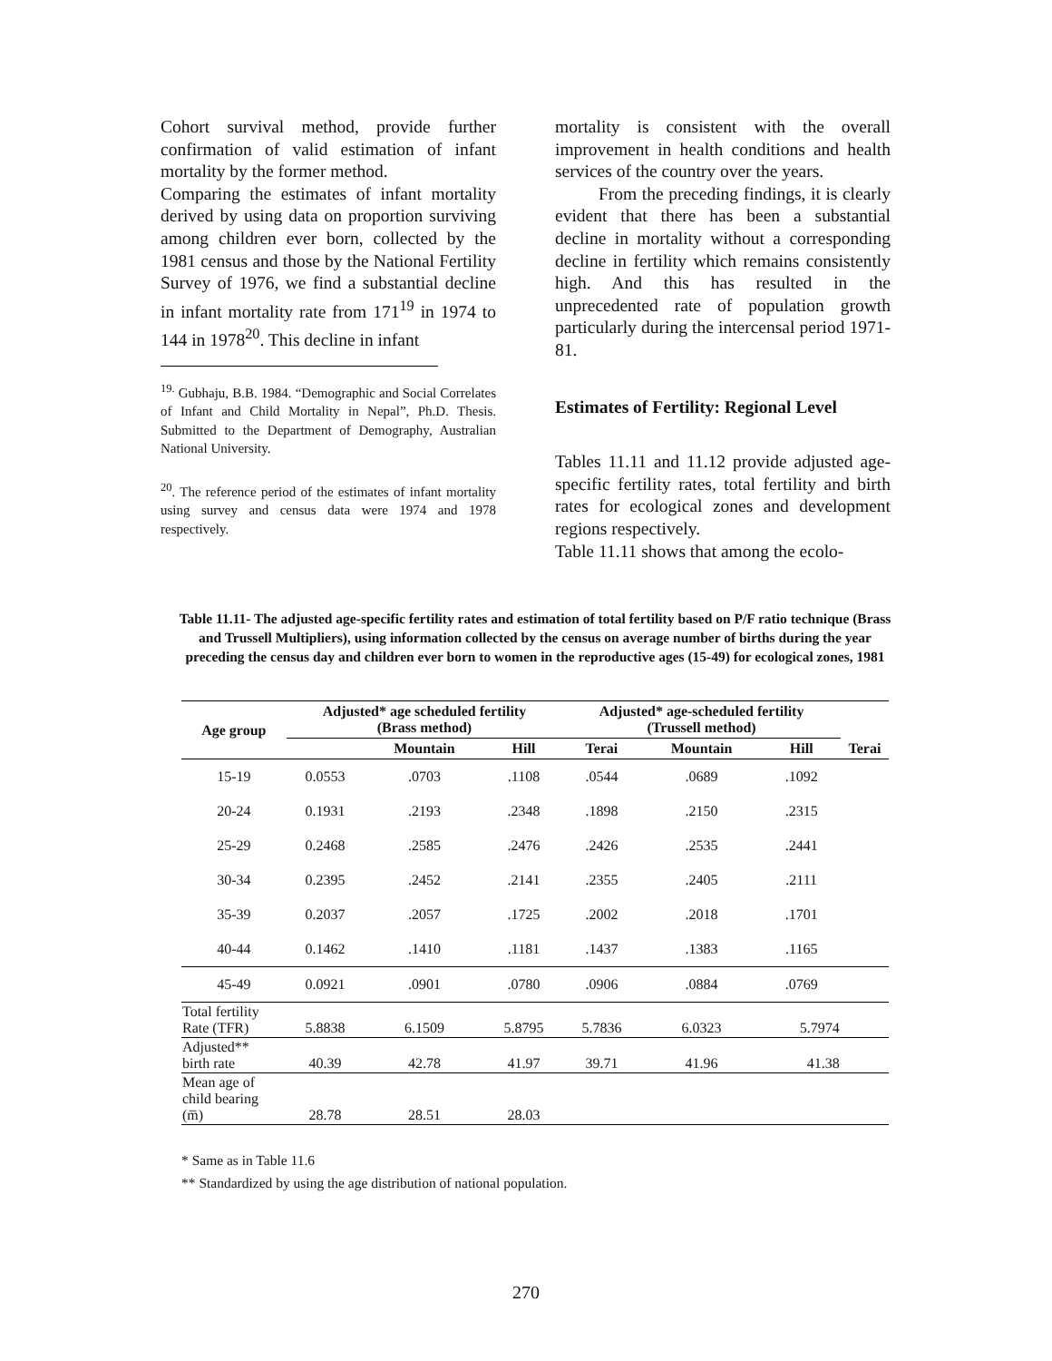Cohort survival method, provide further confirmation of valid estimation of infant mortality by the former method.
Comparing the estimates of infant mortality derived by using data on proportion surviving among children ever born, collected by the 1981 census and those by the National Fertility Survey of 1976, we find a substantial decline in infant mortality rate from 171<sup>19</sup> in 1974 to 144 in 1978<sup>20</sup>. This decline in infant
<sup>19.</sup> Gubhaju, B.B. 1984. “Demographic and Social Correlates of Infant and Child Mortality in Nepal”, Ph.D. Thesis. Submitted to the Department of Demography, Australian National University.
<sup>20</sup>. The reference period of the estimates of infant mortality using survey and census data were 1974 and 1978 respectively.
mortality is consistent with the overall improvement in health conditions and health services of the country over the years.
From the preceding findings, it is clearly evident that there has been a substantial decline in mortality without a corresponding decline in fertility which remains consistently high. And this has resulted in the unprecedented rate of population growth particularly during the intercensal period 1971-81.
Estimates of Fertility: Regional Level
Tables 11.11 and 11.12 provide adjusted age-specific fertility rates, total fertility and birth rates for ecological zones and development regions respectively.
Table 11.11 shows that among the ecolo-
Table 11.11- The adjusted age-specific fertility rates and estimation of total fertility based on P/F ratio technique (Brass and Trussell Multipliers), using information collected by the census on average number of births during the year preceding the census day and children ever born to women in the reproductive ages (15-49) for ecological zones, 1981
| Age group | Adjusted* age scheduled fertility (Brass method) | | | Adjusted* age-scheduled fertility (Trussell method) | | | |
| --- | --- | --- | --- | --- | --- | --- | --- |
| | | Mountain | Hill | Terai | Mountain | Hill | Terai |
| 15-19 | 0.0553 | .0703 | .1108 | .0544 | .0689 | .1092 | |
| 20-24 | 0.1931 | .2193 | .2348 | .1898 | .2150 | .2315 | |
| 25-29 | 0.2468 | .2585 | .2476 | .2426 | .2535 | .2441 | |
| 30-34 | 0.2395 | .2452 | .2141 | .2355 | .2405 | .2111 | |
| 35-39 | 0.2037 | .2057 | .1725 | .2002 | .2018 | .1701 | |
| 40-44 | 0.1462 | .1410 | .1181 | .1437 | .1383 | .1165 | |
| 45-49 | 0.0921 | .0901 | .0780 | .0906 | .0884 | .0769 | |
| Total fertility Rate (TFR) | 5.8838 | 6.1509 | 5.8795 | 5.7836 | 6.0323 | 5.7974 | |
| Adjusted** birth rate | 40.39 | 42.78 | 41.97 | 39.71 | 41.96 | 41.38 | |
| Mean age of child bearing (m̅) | 28.78 | 28.51 | 28.03 | | | | |
* Same as in Table 11.6
** Standardized by using the age distribution of national population.
270